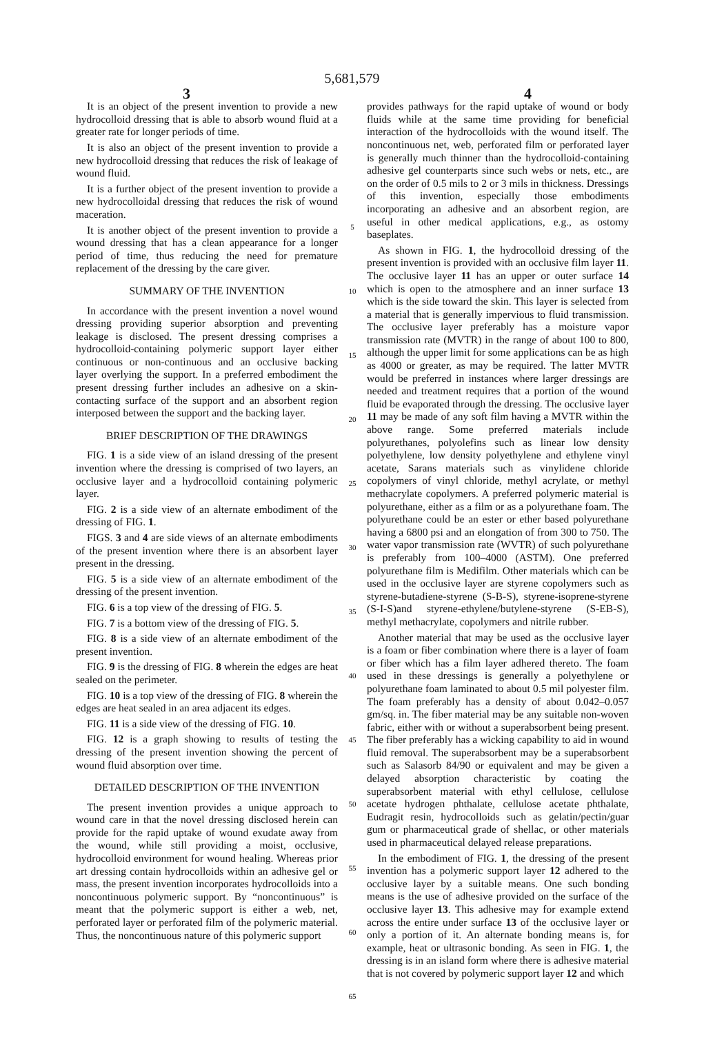5,681,579
3 4
It is an object of the present invention to provide a new hydrocolloid dressing that is able to absorb wound fluid at a greater rate for longer periods of time.
It is also an object of the present invention to provide a new hydrocolloid dressing that reduces the risk of leakage of wound fluid.
It is a further object of the present invention to provide a new hydrocolloidal dressing that reduces the risk of wound maceration.
It is another object of the present invention to provide a wound dressing that has a clean appearance for a longer period of time, thus reducing the need for premature replacement of the dressing by the care giver.
SUMMARY OF THE INVENTION
In accordance with the present invention a novel wound dressing providing superior absorption and preventing leakage is disclosed. The present dressing comprises a hydrocolloid-containing polymeric support layer either continuous or non-continuous and an occlusive backing layer overlying the support. In a preferred embodiment the present dressing further includes an adhesive on a skin-contacting surface of the support and an absorbent region interposed between the support and the backing layer.
BRIEF DESCRIPTION OF THE DRAWINGS
FIG. 1 is a side view of an island dressing of the present invention where the dressing is comprised of two layers, an occlusive layer and a hydrocolloid containing polymeric layer.
FIG. 2 is a side view of an alternate embodiment of the dressing of FIG. 1.
FIGS. 3 and 4 are side views of an alternate embodiments of the present invention where there is an absorbent layer present in the dressing.
FIG. 5 is a side view of an alternate embodiment of the dressing of the present invention.
FIG. 6 is a top view of the dressing of FIG. 5.
FIG. 7 is a bottom view of the dressing of FIG. 5.
FIG. 8 is a side view of an alternate embodiment of the present invention.
FIG. 9 is the dressing of FIG. 8 wherein the edges are heat sealed on the perimeter.
FIG. 10 is a top view of the dressing of FIG. 8 wherein the edges are heat sealed in an area adjacent its edges.
FIG. 11 is a side view of the dressing of FIG. 10.
FIG. 12 is a graph showing to results of testing the dressing of the present invention showing the percent of wound fluid absorption over time.
DETAILED DESCRIPTION OF THE INVENTION
The present invention provides a unique approach to wound care in that the novel dressing disclosed herein can provide for the rapid uptake of wound exudate away from the wound, while still providing a moist, occlusive, hydrocolloid environment for wound healing. Whereas prior art dressing contain hydrocolloids within an adhesive gel or mass, the present invention incorporates hydrocolloids into a noncontinuous polymeric support. By “noncontinuous” is meant that the polymeric support is either a web, net, perforated layer or perforated film of the polymeric material. Thus, the noncontinuous nature of this polymeric support
5
10
15
20
25
30
35
40
45
50
55
60
65
provides pathways for the rapid uptake of wound or body fluids while at the same time providing for beneficial interaction of the hydrocolloids with the wound itself. The noncontinuous net, web, perforated film or perforated layer is generally much thinner than the hydrocolloid-containing adhesive gel counterparts since such webs or nets, etc., are on the order of 0.5 mils to 2 or 3 mils in thickness. Dressings of this invention, especially those embodiments incorporating an adhesive and an absorbent region, are useful in other medical applications, e.g., as ostomy baseplates.
As shown in FIG. 1, the hydrocolloid dressing of the present invention is provided with an occlusive film layer 11. The occlusive layer 11 has an upper or outer surface 14 which is open to the atmosphere and an inner surface 13 which is the side toward the skin. This layer is selected from a material that is generally impervious to fluid transmission. The occlusive layer preferably has a moisture vapor transmission rate (MVTR) in the range of about 100 to 800, although the upper limit for some applications can be as high as 4000 or greater, as may be required. The latter MVTR would be preferred in instances where larger dressings are needed and treatment requires that a portion of the wound fluid be evaporated through the dressing. The occlusive layer 11 may be made of any soft film having a MVTR within the above range. Some preferred materials include polyurethanes, polyolefins such as linear low density polyethylene, low density polyethylene and ethylene vinyl acetate, Sarans materials such as vinylidene chloride copolymers of vinyl chloride, methyl acrylate, or methyl methacrylate copolymers. A preferred polymeric material is polyurethane, either as a film or as a polyurethane foam. The polyurethane could be an ester or ether based polyurethane having a 6800 psi and an elongation of from 300 to 750. The water vapor transmission rate (WVTR) of such polyurethane is preferably from 100–4000 (ASTM). One preferred polyurethane film is Medifilm. Other materials which can be used in the occlusive layer are styrene copolymers such as styrene-butadiene-styrene (S-B-S), styrene-isoprene-styrene (S-I-S)and styrene-ethylene/butylene-styrene (S-EB-S), methyl methacrylate, copolymers and nitrile rubber.
Another material that may be used as the occlusive layer is a foam or fiber combination where there is a layer of foam or fiber which has a film layer adhered thereto. The foam used in these dressings is generally a polyethylene or polyurethane foam laminated to about 0.5 mil polyester film. The foam preferably has a density of about 0.042–0.057 gm/sq. in. The fiber material may be any suitable non-woven fabric, either with or without a superabsorbent being present. The fiber preferably has a wicking capability to aid in wound fluid removal. The superabsorbent may be a superabsorbent such as Salasorb 84/90 or equivalent and may be given a delayed absorption characteristic by coating the superabsorbent material with ethyl cellulose, cellulose acetate hydrogen phthalate, cellulose acetate phthalate, Eudragit resin, hydrocolloids such as gelatin/pectin/guar gum or pharmaceutical grade of shellac, or other materials used in pharmaceutical delayed release preparations.
In the embodiment of FIG. 1, the dressing of the present invention has a polymeric support layer 12 adhered to the occlusive layer by a suitable means. One such bonding means is the use of adhesive provided on the surface of the occlusive layer 13. This adhesive may for example extend across the entire under surface 13 of the occlusive layer or only a portion of it. An alternate bonding means is, for example, heat or ultrasonic bonding. As seen in FIG. 1, the dressing is in an island form where there is adhesive material that is not covered by polymeric support layer 12 and which